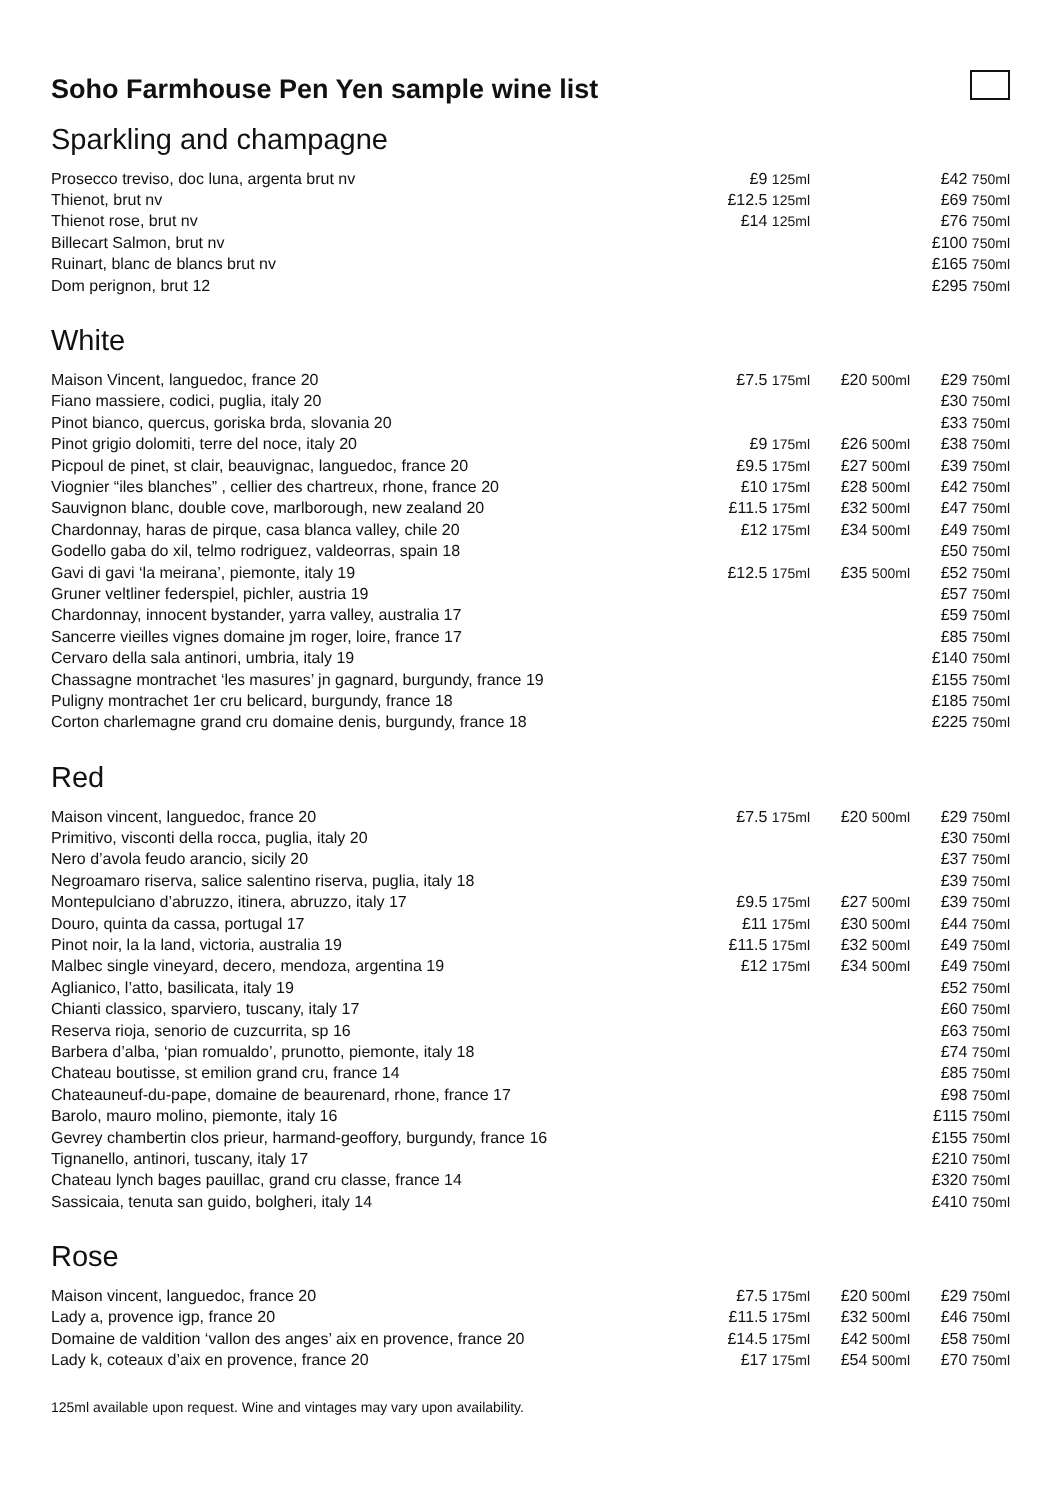Soho Farmhouse Pen Yen sample wine list
Sparkling and champagne
| Prosecco treviso, doc luna, argenta brut nv | £9 125ml | | £42 750ml |
| Thienot, brut nv | £12.5 125ml | | £69 750ml |
| Thienot rose, brut nv | £14 125ml | | £76 750ml |
| Billecart Salmon, brut nv | | | £100 750ml |
| Ruinart, blanc de blancs brut nv | | | £165 750ml |
| Dom perignon, brut 12 | | | £295 750ml |
White
| Maison Vincent, languedoc, france 20 | £7.5 175ml | £20 500ml | £29 750ml |
| Fiano massiere, codici, puglia, italy 20 | | | £30 750ml |
| Pinot bianco, quercus, goriska brda, slovania 20 | | | £33 750ml |
| Pinot grigio dolomiti, terre del noce, italy 20 | £9 175ml | £26 500ml | £38 750ml |
| Picpoul de pinet, st clair, beauvignac, languedoc, france 20 | £9.5 175ml | £27 500ml | £39 750ml |
| Viognier “iles blanches” , cellier des chartreux, rhone, france 20 | £10 175ml | £28 500ml | £42 750ml |
| Sauvignon blanc, double cove, marlborough, new zealand 20 | £11.5 175ml | £32 500ml | £47 750ml |
| Chardonnay, haras de pirque, casa blanca valley, chile 20 | £12 175ml | £34 500ml | £49 750ml |
| Godello gaba do xil, telmo rodriguez, valdeorras, spain 18 | | | £50 750ml |
| Gavi di gavi ‘la meirana’, piemonte, italy 19 | £12.5 175ml | £35 500ml | £52 750ml |
| Gruner veltliner federspiel, pichler, austria 19 | | | £57 750ml |
| Chardonnay, innocent bystander, yarra valley, australia 17 | | | £59 750ml |
| Sancerre vieilles vignes domaine jm roger, loire, france 17 | | | £85 750ml |
| Cervaro della sala antinori, umbria, italy 19 | | | £140 750ml |
| Chassagne montrachet ‘les masures’ jn gagnard, burgundy, france 19 | | | £155 750ml |
| Puligny montrachet 1er cru belicard, burgundy, france 18 | | | £185 750ml |
| Corton charlemagne grand cru domaine denis, burgundy, france 18 | | | £225 750ml |
Red
| Maison vincent, languedoc, france 20 | £7.5 175ml | £20 500ml | £29 750ml |
| Primitivo, visconti della rocca, puglia, italy 20 | | | £30 750ml |
| Nero d’avola feudo arancio, sicily 20 | | | £37 750ml |
| Negroamaro riserva, salice salentino riserva, puglia, italy 18 | | | £39 750ml |
| Montepulciano d’abruzzo, itinera, abruzzo, italy 17 | £9.5 175ml | £27 500ml | £39 750ml |
| Douro, quinta da cassa, portugal 17 | £11 175ml | £30 500ml | £44 750ml |
| Pinot noir, la la land, victoria, australia 19 | £11.5 175ml | £32 500ml | £49 750ml |
| Malbec single vineyard, decero, mendoza, argentina 19 | £12 175ml | £34 500ml | £49 750ml |
| Aglianico, l’atto, basilicata, italy 19 | | | £52 750ml |
| Chianti classico, sparviero, tuscany, italy 17 | | | £60 750ml |
| Reserva rioja, senorio de cuzcurrita, sp 16 | | | £63 750ml |
| Barbera d’alba, ‘pian romualdo’, prunotto, piemonte, italy 18 | | | £74 750ml |
| Chateau boutisse, st emilion grand cru, france 14 | | | £85 750ml |
| Chateauneuf-du-pape, domaine de beaurenard, rhone, france 17 | | | £98 750ml |
| Barolo, mauro molino, piemonte, italy 16 | | | £115 750ml |
| Gevrey chambertin clos prieur, harmand-geoffory, burgundy, france 16 | | | £155 750ml |
| Tignanello, antinori, tuscany, italy 17 | | | £210 750ml |
| Chateau lynch bages pauillac, grand cru classe, france 14 | | | £320 750ml |
| Sassicaia, tenuta san guido, bolgheri, italy 14 | | | £410 750ml |
Rose
| Maison vincent, languedoc, france 20 | £7.5 175ml | £20 500ml | £29 750ml |
| Lady a, provence igp, france 20 | £11.5 175ml | £32 500ml | £46 750ml |
| Domaine de valdition ‘vallon des anges’ aix en provence, france 20 | £14.5 175ml | £42 500ml | £58 750ml |
| Lady k, coteaux d’aix en provence, france 20 | £17 175ml | £54 500ml | £70 750ml |
125ml available upon request. Wine and vintages may vary upon availability.